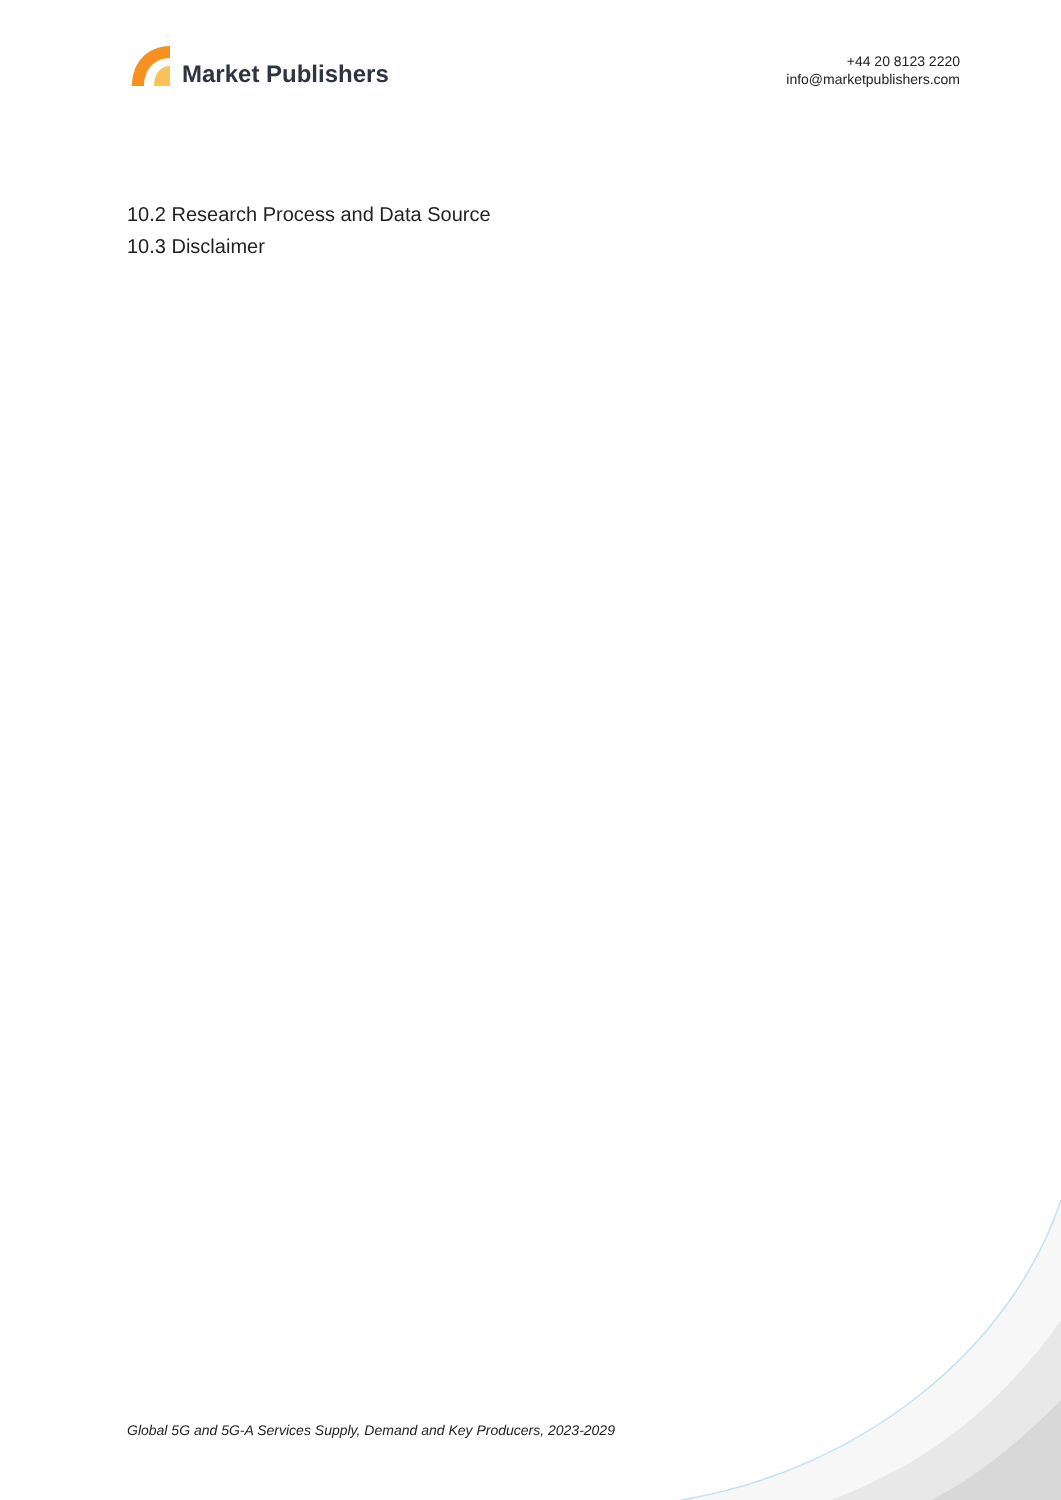Market Publishers
+44 20 8123 2220
info@marketpublishers.com
10.2 Research Process and Data Source
10.3 Disclaimer
Global 5G and 5G-A Services Supply, Demand and Key Producers, 2023-2029